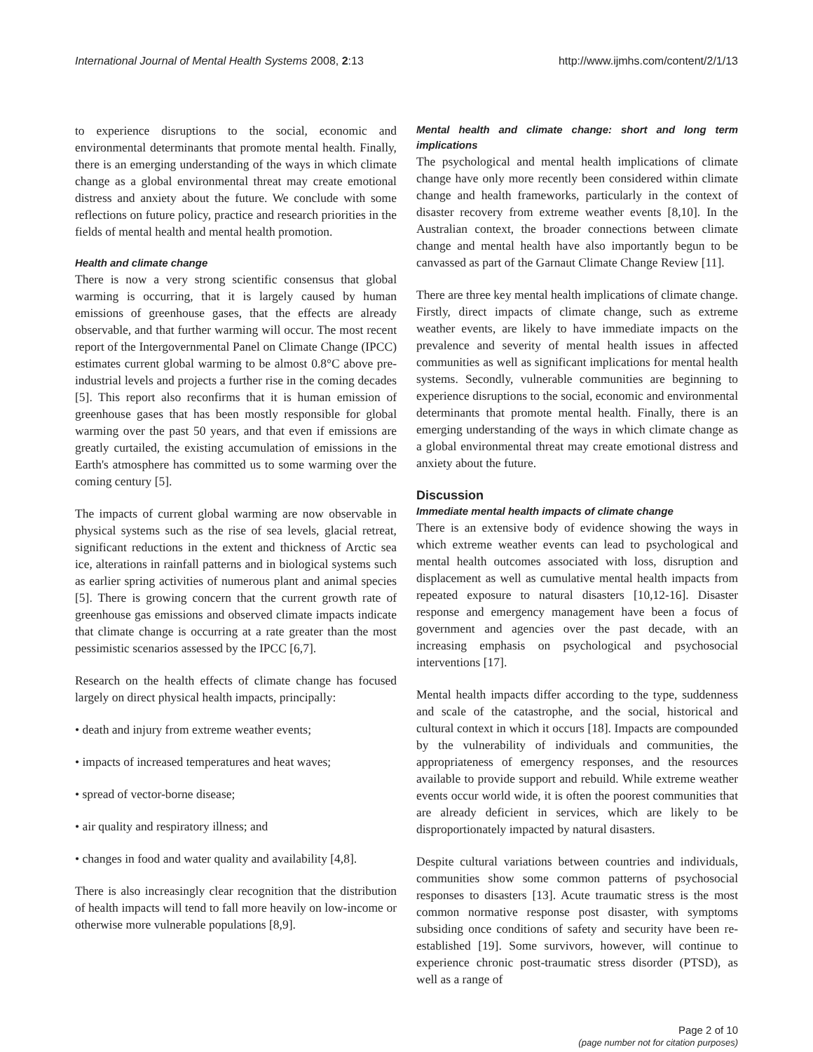International Journal of Mental Health Systems 2008, 2:13 http://www.ijmhs.com/content/2/1/13
to experience disruptions to the social, economic and environmental determinants that promote mental health. Finally, there is an emerging understanding of the ways in which climate change as a global environmental threat may create emotional distress and anxiety about the future. We conclude with some reflections on future policy, practice and research priorities in the fields of mental health and mental health promotion.
Health and climate change
There is now a very strong scientific consensus that global warming is occurring, that it is largely caused by human emissions of greenhouse gases, that the effects are already observable, and that further warming will occur. The most recent report of the Intergovernmental Panel on Climate Change (IPCC) estimates current global warming to be almost 0.8°C above pre-industrial levels and projects a further rise in the coming decades [5]. This report also reconfirms that it is human emission of greenhouse gases that has been mostly responsible for global warming over the past 50 years, and that even if emissions are greatly curtailed, the existing accumulation of emissions in the Earth's atmosphere has committed us to some warming over the coming century [5].
The impacts of current global warming are now observable in physical systems such as the rise of sea levels, glacial retreat, significant reductions in the extent and thickness of Arctic sea ice, alterations in rainfall patterns and in biological systems such as earlier spring activities of numerous plant and animal species [5]. There is growing concern that the current growth rate of greenhouse gas emissions and observed climate impacts indicate that climate change is occurring at a rate greater than the most pessimistic scenarios assessed by the IPCC [6,7].
Research on the health effects of climate change has focused largely on direct physical health impacts, principally:
• death and injury from extreme weather events;
• impacts of increased temperatures and heat waves;
• spread of vector-borne disease;
• air quality and respiratory illness; and
• changes in food and water quality and availability [4,8].
There is also increasingly clear recognition that the distribution of health impacts will tend to fall more heavily on low-income or otherwise more vulnerable populations [8,9].
Mental health and climate change: short and long term implications
The psychological and mental health implications of climate change have only more recently been considered within climate change and health frameworks, particularly in the context of disaster recovery from extreme weather events [8,10]. In the Australian context, the broader connections between climate change and mental health have also importantly begun to be canvassed as part of the Garnaut Climate Change Review [11].
There are three key mental health implications of climate change. Firstly, direct impacts of climate change, such as extreme weather events, are likely to have immediate impacts on the prevalence and severity of mental health issues in affected communities as well as significant implications for mental health systems. Secondly, vulnerable communities are beginning to experience disruptions to the social, economic and environmental determinants that promote mental health. Finally, there is an emerging understanding of the ways in which climate change as a global environmental threat may create emotional distress and anxiety about the future.
Discussion
Immediate mental health impacts of climate change
There is an extensive body of evidence showing the ways in which extreme weather events can lead to psychological and mental health outcomes associated with loss, disruption and displacement as well as cumulative mental health impacts from repeated exposure to natural disasters [10,12-16]. Disaster response and emergency management have been a focus of government and agencies over the past decade, with an increasing emphasis on psychological and psychosocial interventions [17].
Mental health impacts differ according to the type, suddenness and scale of the catastrophe, and the social, historical and cultural context in which it occurs [18]. Impacts are compounded by the vulnerability of individuals and communities, the appropriateness of emergency responses, and the resources available to provide support and rebuild. While extreme weather events occur world wide, it is often the poorest communities that are already deficient in services, which are likely to be disproportionately impacted by natural disasters.
Despite cultural variations between countries and individuals, communities show some common patterns of psychosocial responses to disasters [13]. Acute traumatic stress is the most common normative response post disaster, with symptoms subsiding once conditions of safety and security have been re-established [19]. Some survivors, however, will continue to experience chronic post-traumatic stress disorder (PTSD), as well as a range of
Page 2 of 10
(page number not for citation purposes)